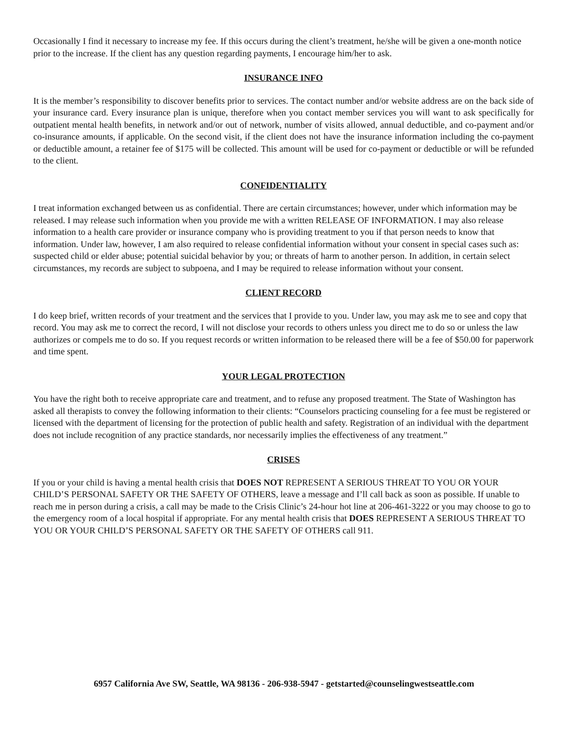Occasionally I find it necessary to increase my fee. If this occurs during the client’s treatment, he/she will be given a one-month notice prior to the increase. If the client has any question regarding payments, I encourage him/her to ask.
INSURANCE INFO
It is the member’s responsibility to discover benefits prior to services. The contact number and/or website address are on the back side of your insurance card. Every insurance plan is unique, therefore when you contact member services you will want to ask specifically for outpatient mental health benefits, in network and/or out of network, number of visits allowed, annual deductible, and co-payment and/or co-insurance amounts, if applicable. On the second visit, if the client does not have the insurance information including the co-payment or deductible amount, a retainer fee of $175 will be collected. This amount will be used for co-payment or deductible or will be refunded to the client.
CONFIDENTIALITY
I treat information exchanged between us as confidential. There are certain circumstances; however, under which information may be released. I may release such information when you provide me with a written RELEASE OF INFORMATION. I may also release information to a health care provider or insurance company who is providing treatment to you if that person needs to know that information. Under law, however, I am also required to release confidential information without your consent in special cases such as: suspected child or elder abuse; potential suicidal behavior by you; or threats of harm to another person. In addition, in certain select circumstances, my records are subject to subpoena, and I may be required to release information without your consent.
CLIENT RECORD
I do keep brief, written records of your treatment and the services that I provide to you. Under law, you may ask me to see and copy that record. You may ask me to correct the record, I will not disclose your records to others unless you direct me to do so or unless the law authorizes or compels me to do so. If you request records or written information to be released there will be a fee of $50.00 for paperwork and time spent.
YOUR LEGAL PROTECTION
You have the right both to receive appropriate care and treatment, and to refuse any proposed treatment. The State of Washington has asked all therapists to convey the following information to their clients: “Counselors practicing counseling for a fee must be registered or licensed with the department of licensing for the protection of public health and safety. Registration of an individual with the department does not include recognition of any practice standards, nor necessarily implies the effectiveness of any treatment.”
CRISES
If you or your child is having a mental health crisis that DOES NOT REPRESENT A SERIOUS THREAT TO YOU OR YOUR CHILD’S PERSONAL SAFETY OR THE SAFETY OF OTHERS, leave a message and I’ll call back as soon as possible. If unable to reach me in person during a crisis, a call may be made to the Crisis Clinic’s 24-hour hot line at 206-461-3222 or you may choose to go to the emergency room of a local hospital if appropriate. For any mental health crisis that DOES REPRESENT A SERIOUS THREAT TO YOU OR YOUR CHILD’S PERSONAL SAFETY OR THE SAFETY OF OTHERS call 911.
6957 California Ave SW, Seattle, WA 98136 - 206-938-5947 - getstarted@counselingwestseattle.com